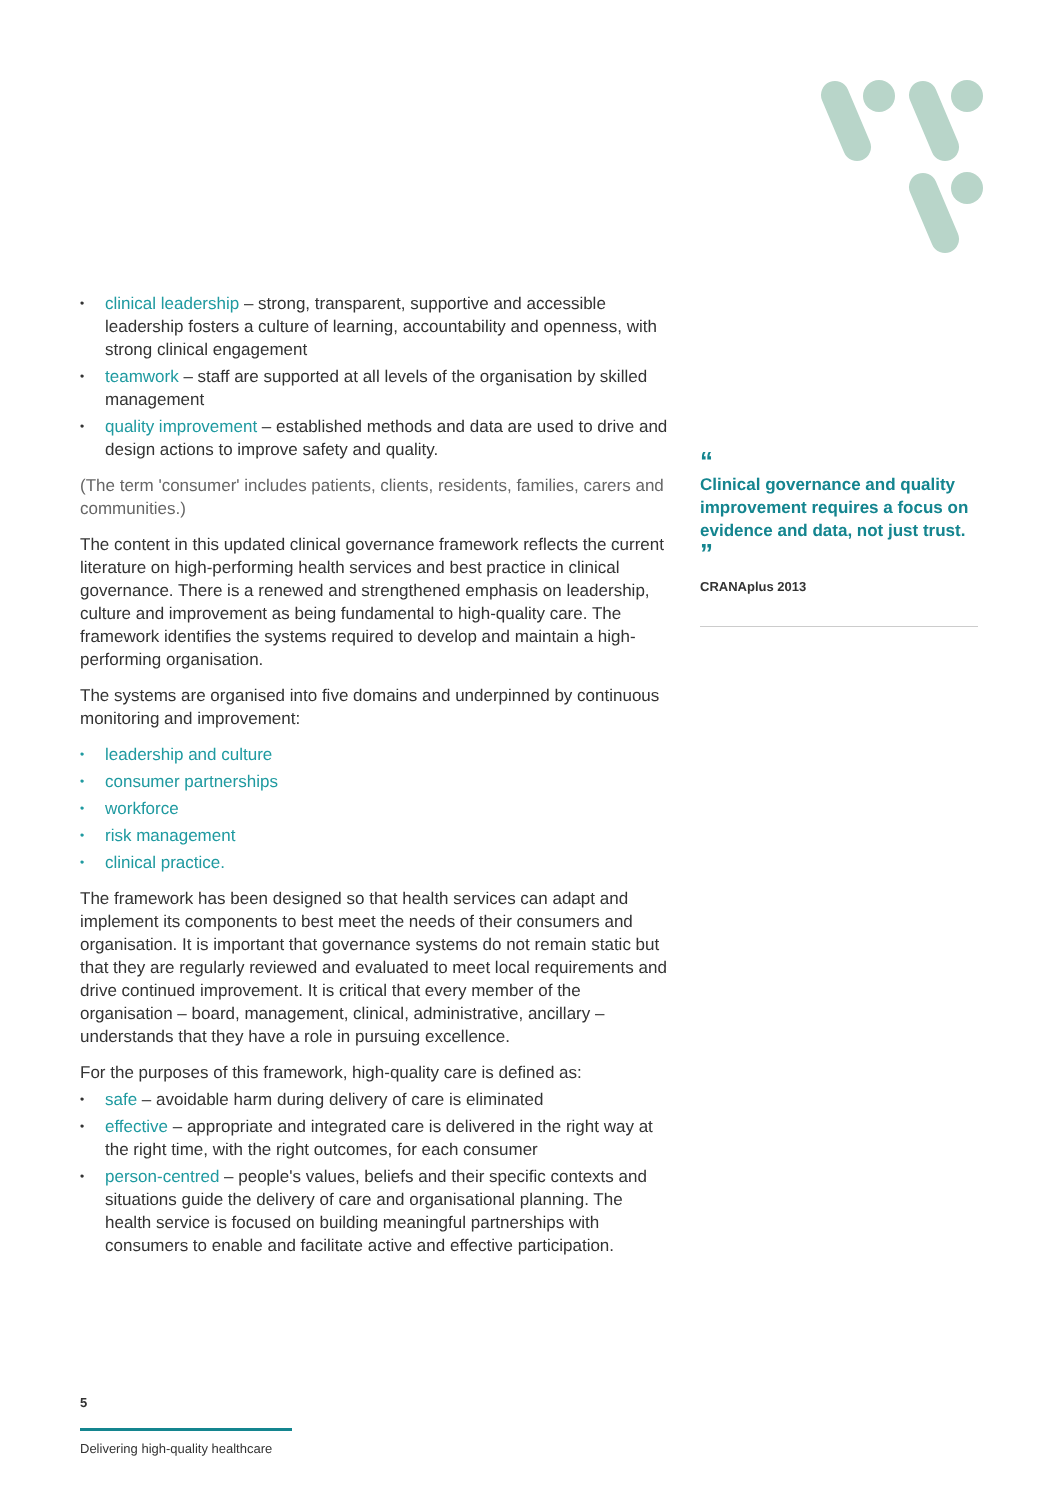clinical leadership – strong, transparent, supportive and accessible leadership fosters a culture of learning, accountability and openness, with strong clinical engagement
teamwork – staff are supported at all levels of the organisation by skilled management
quality improvement – established methods and data are used to drive and design actions to improve safety and quality.
(The term 'consumer' includes patients, clients, residents, families, carers and communities.)
The content in this updated clinical governance framework reflects the current literature on high-performing health services and best practice in clinical governance. There is a renewed and strengthened emphasis on leadership, culture and improvement as being fundamental to high-quality care. The framework identifies the systems required to develop and maintain a high-performing organisation.
The systems are organised into five domains and underpinned by continuous monitoring and improvement:
leadership and culture
consumer partnerships
workforce
risk management
clinical practice.
The framework has been designed so that health services can adapt and implement its components to best meet the needs of their consumers and organisation. It is important that governance systems do not remain static but that they are regularly reviewed and evaluated to meet local requirements and drive continued improvement. It is critical that every member of the organisation – board, management, clinical, administrative, ancillary – understands that they have a role in pursuing excellence.
For the purposes of this framework, high-quality care is defined as:
safe – avoidable harm during delivery of care is eliminated
effective – appropriate and integrated care is delivered in the right way at the right time, with the right outcomes, for each consumer
person-centred – people's values, beliefs and their specific contexts and situations guide the delivery of care and organisational planning. The health service is focused on building meaningful partnerships with consumers to enable and facilitate active and effective participation.
“
Clinical governance and quality improvement requires a focus on evidence and data, not just trust.
”
CRANAplus 2013
5
Delivering high-quality healthcare